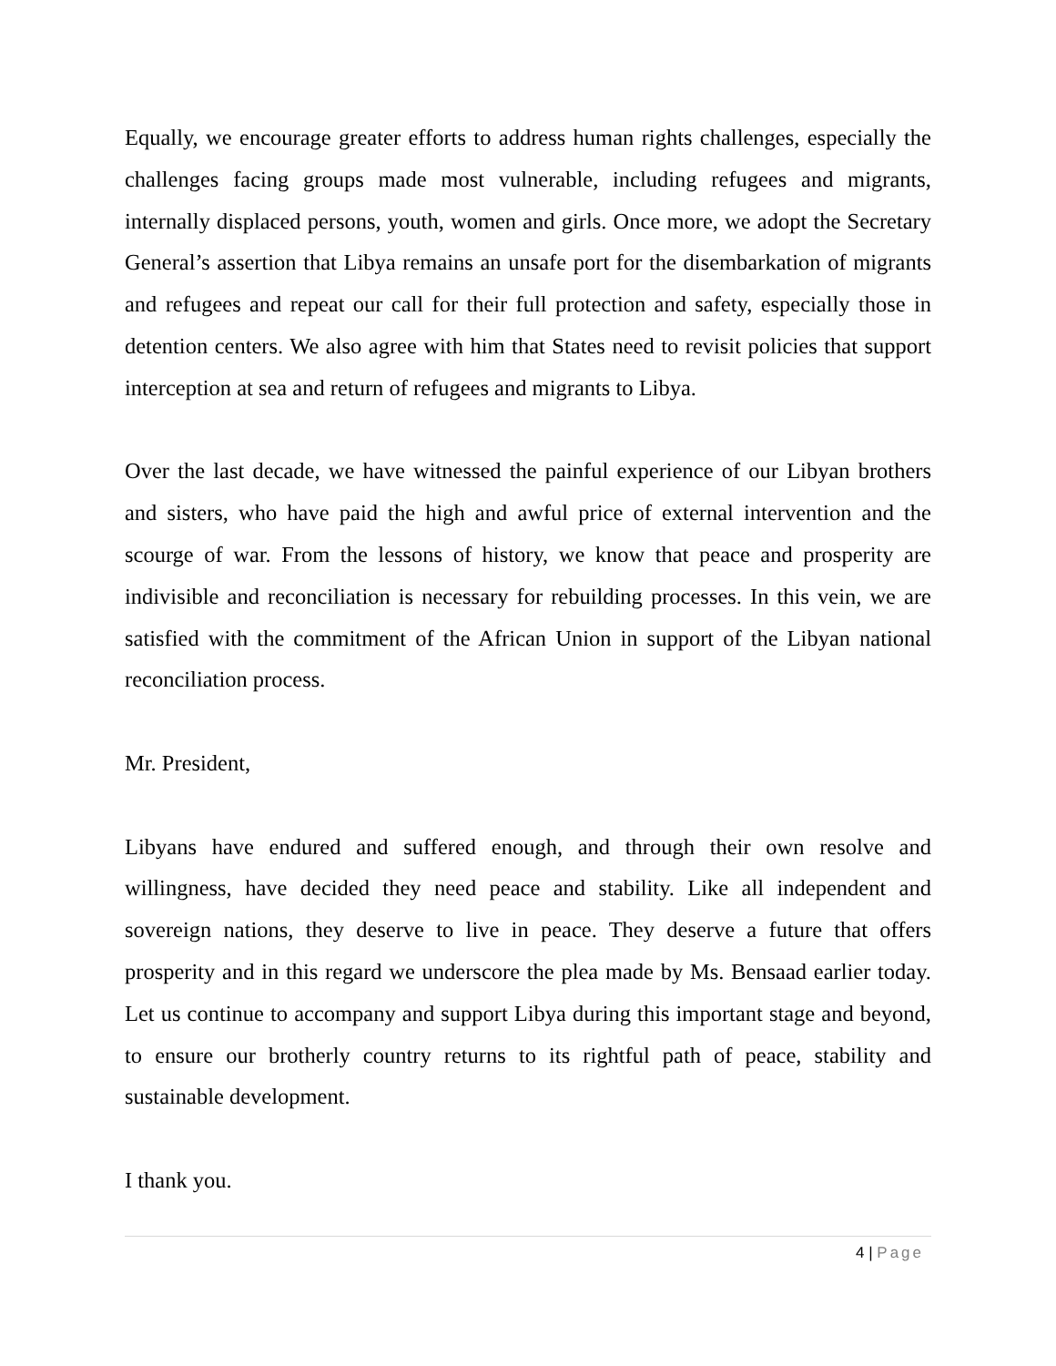Equally, we encourage greater efforts to address human rights challenges, especially the challenges facing groups made most vulnerable, including refugees and migrants, internally displaced persons, youth, women and girls. Once more, we adopt the Secretary General’s assertion that Libya remains an unsafe port for the disembarkation of migrants and refugees and repeat our call for their full protection and safety, especially those in detention centers. We also agree with him that States need to revisit policies that support interception at sea and return of refugees and migrants to Libya.
Over the last decade, we have witnessed the painful experience of our Libyan brothers and sisters, who have paid the high and awful price of external intervention and the scourge of war. From the lessons of history, we know that peace and prosperity are indivisible and reconciliation is necessary for rebuilding processes. In this vein, we are satisfied with the commitment of the African Union in support of the Libyan national reconciliation process.
Mr. President,
Libyans have endured and suffered enough, and through their own resolve and willingness, have decided they need peace and stability. Like all independent and sovereign nations, they deserve to live in peace. They deserve a future that offers prosperity and in this regard we underscore the plea made by Ms. Bensaad earlier today. Let us continue to accompany and support Libya during this important stage and beyond, to ensure our brotherly country returns to its rightful path of peace, stability and sustainable development.
I thank you.
4 | Page